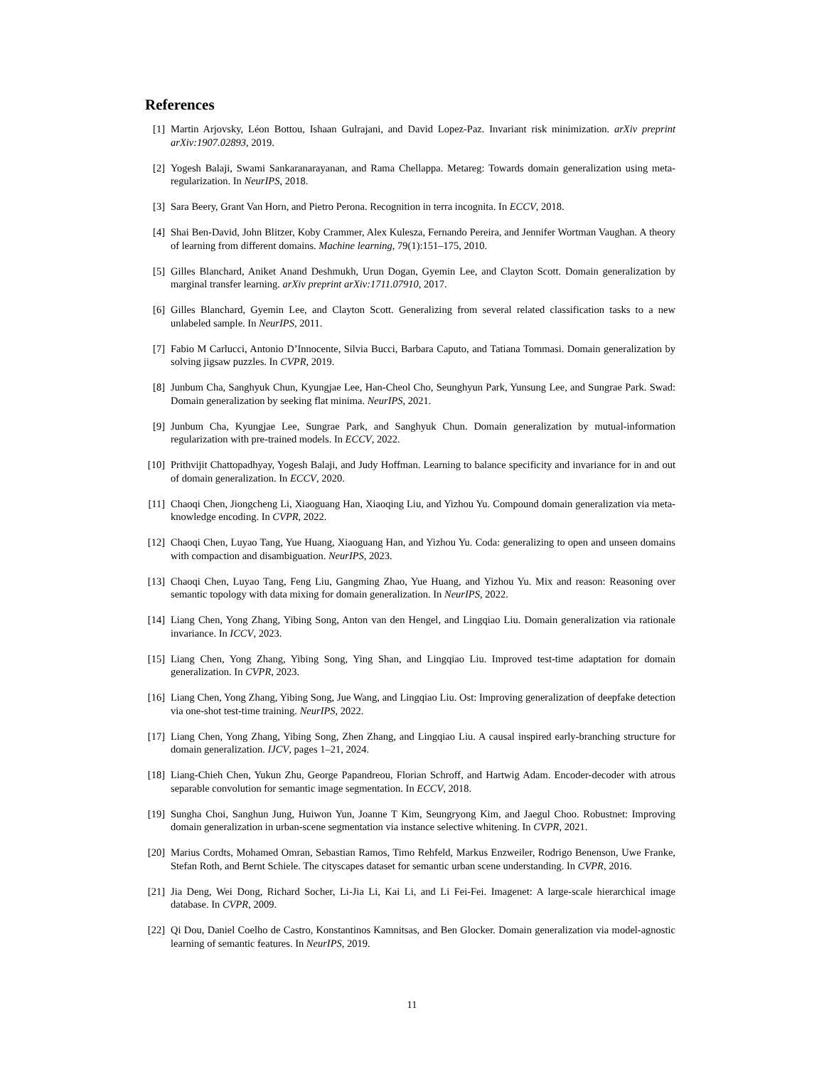References
[1] Martin Arjovsky, Léon Bottou, Ishaan Gulrajani, and David Lopez-Paz. Invariant risk minimization. arXiv preprint arXiv:1907.02893, 2019.
[2] Yogesh Balaji, Swami Sankaranarayanan, and Rama Chellappa. Metareg: Towards domain generalization using meta-regularization. In NeurIPS, 2018.
[3] Sara Beery, Grant Van Horn, and Pietro Perona. Recognition in terra incognita. In ECCV, 2018.
[4] Shai Ben-David, John Blitzer, Koby Crammer, Alex Kulesza, Fernando Pereira, and Jennifer Wortman Vaughan. A theory of learning from different domains. Machine learning, 79(1):151–175, 2010.
[5] Gilles Blanchard, Aniket Anand Deshmukh, Urun Dogan, Gyemin Lee, and Clayton Scott. Domain generalization by marginal transfer learning. arXiv preprint arXiv:1711.07910, 2017.
[6] Gilles Blanchard, Gyemin Lee, and Clayton Scott. Generalizing from several related classification tasks to a new unlabeled sample. In NeurIPS, 2011.
[7] Fabio M Carlucci, Antonio D’Innocente, Silvia Bucci, Barbara Caputo, and Tatiana Tommasi. Domain generalization by solving jigsaw puzzles. In CVPR, 2019.
[8] Junbum Cha, Sanghyuk Chun, Kyungjae Lee, Han-Cheol Cho, Seunghyun Park, Yunsung Lee, and Sungrae Park. Swad: Domain generalization by seeking flat minima. NeurIPS, 2021.
[9] Junbum Cha, Kyungjae Lee, Sungrae Park, and Sanghyuk Chun. Domain generalization by mutual-information regularization with pre-trained models. In ECCV, 2022.
[10] Prithvijit Chattopadhyay, Yogesh Balaji, and Judy Hoffman. Learning to balance specificity and invariance for in and out of domain generalization. In ECCV, 2020.
[11] Chaoqi Chen, Jiongcheng Li, Xiaoguang Han, Xiaoqing Liu, and Yizhou Yu. Compound domain generalization via meta-knowledge encoding. In CVPR, 2022.
[12] Chaoqi Chen, Luyao Tang, Yue Huang, Xiaoguang Han, and Yizhou Yu. Coda: generalizing to open and unseen domains with compaction and disambiguation. NeurIPS, 2023.
[13] Chaoqi Chen, Luyao Tang, Feng Liu, Gangming Zhao, Yue Huang, and Yizhou Yu. Mix and reason: Reasoning over semantic topology with data mixing for domain generalization. In NeurIPS, 2022.
[14] Liang Chen, Yong Zhang, Yibing Song, Anton van den Hengel, and Lingqiao Liu. Domain generalization via rationale invariance. In ICCV, 2023.
[15] Liang Chen, Yong Zhang, Yibing Song, Ying Shan, and Lingqiao Liu. Improved test-time adaptation for domain generalization. In CVPR, 2023.
[16] Liang Chen, Yong Zhang, Yibing Song, Jue Wang, and Lingqiao Liu. Ost: Improving generalization of deepfake detection via one-shot test-time training. NeurIPS, 2022.
[17] Liang Chen, Yong Zhang, Yibing Song, Zhen Zhang, and Lingqiao Liu. A causal inspired early-branching structure for domain generalization. IJCV, pages 1–21, 2024.
[18] Liang-Chieh Chen, Yukun Zhu, George Papandreou, Florian Schroff, and Hartwig Adam. Encoder-decoder with atrous separable convolution for semantic image segmentation. In ECCV, 2018.
[19] Sungha Choi, Sanghun Jung, Huiwon Yun, Joanne T Kim, Seungryong Kim, and Jaegul Choo. Robustnet: Improving domain generalization in urban-scene segmentation via instance selective whitening. In CVPR, 2021.
[20] Marius Cordts, Mohamed Omran, Sebastian Ramos, Timo Rehfeld, Markus Enzweiler, Rodrigo Benenson, Uwe Franke, Stefan Roth, and Bernt Schiele. The cityscapes dataset for semantic urban scene understanding. In CVPR, 2016.
[21] Jia Deng, Wei Dong, Richard Socher, Li-Jia Li, Kai Li, and Li Fei-Fei. Imagenet: A large-scale hierarchical image database. In CVPR, 2009.
[22] Qi Dou, Daniel Coelho de Castro, Konstantinos Kamnitsas, and Ben Glocker. Domain generalization via model-agnostic learning of semantic features. In NeurIPS, 2019.
11